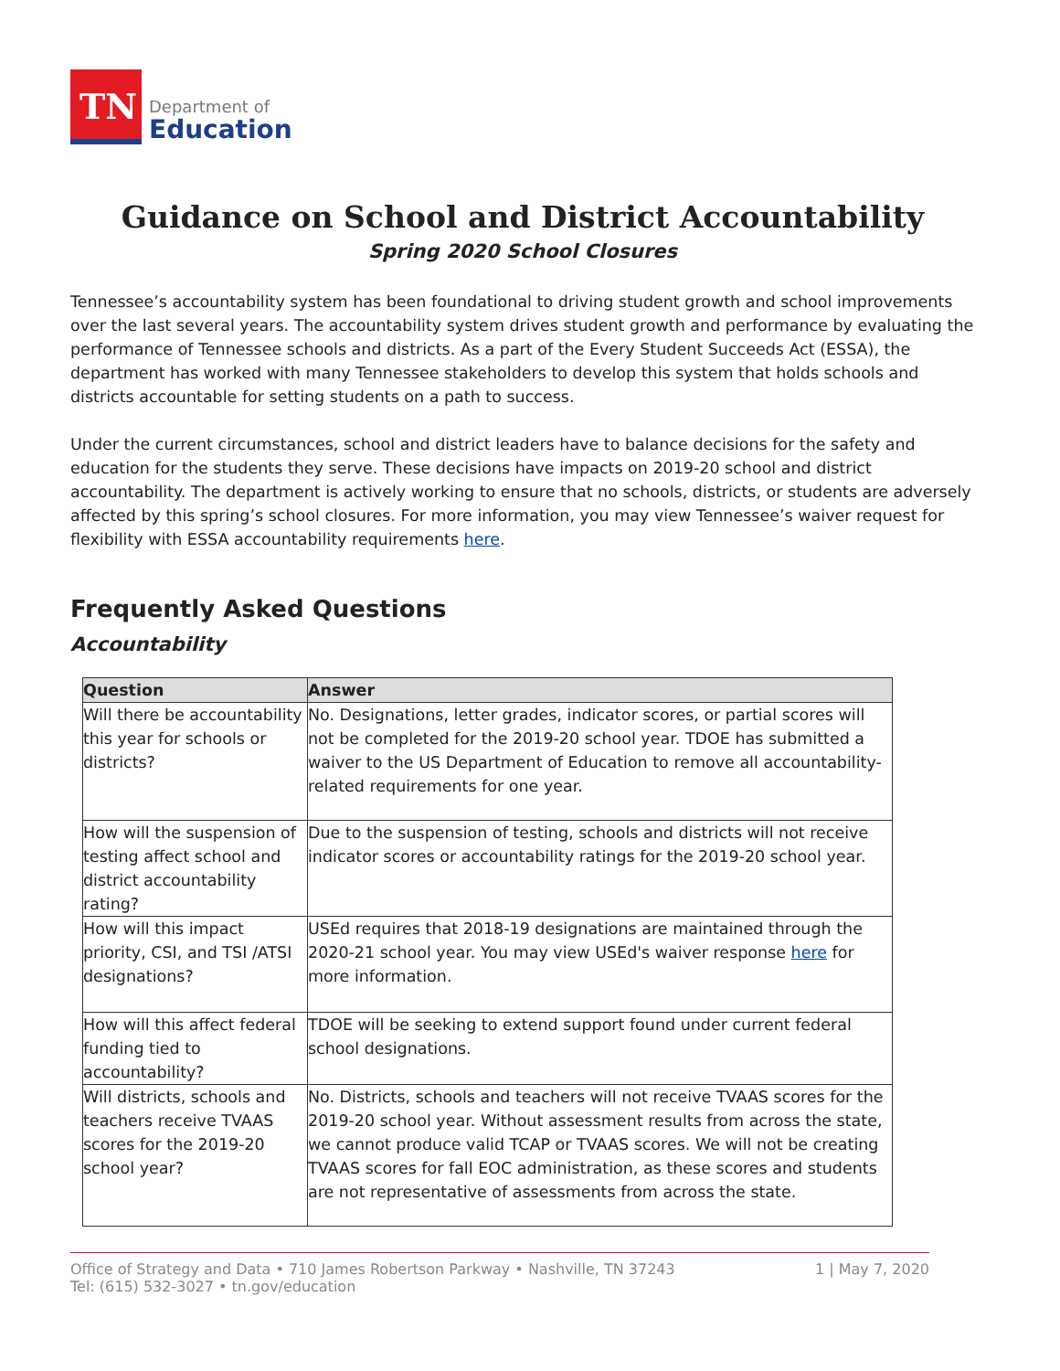TN
Department of
Education
Guidance on School and District Accountability
Spring 2020 School Closures
Tennessee’s accountability system has been foundational to driving student growth and school improvements over the last several years. The accountability system drives student growth and performance by evaluating the performance of Tennessee schools and districts. As a part of the Every Student Succeeds Act (ESSA), the department has worked with many Tennessee stakeholders to develop this system that holds schools and districts accountable for setting students on a path to success.
Under the current circumstances, school and district leaders have to balance decisions for the safety and education for the students they serve. These decisions have impacts on 2019-20 school and district accountability. The department is actively working to ensure that no schools, districts, or students are adversely affected by this spring’s school closures. For more information, you may view Tennessee’s waiver request for flexibility with ESSA accountability requirements here.
Frequently Asked Questions
Accountability
| Question | Answer |
| --- | --- |
| Will there be accountability this year for schools or districts? | No. Designations, letter grades, indicator scores, or partial scores will not be completed for the 2019-20 school year. TDOE has submitted a waiver to the US Department of Education to remove all accountability-related requirements for one year. |
| How will the suspension of testing affect school and district accountability rating? | Due to the suspension of testing, schools and districts will not receive indicator scores or accountability ratings for the 2019-20 school year. |
| How will this impact priority, CSI, and TSI /ATSI designations? | USEd requires that 2018-19 designations are maintained through the 2020-21 school year. You may view USEd's waiver response here for more information. |
| How will this affect federal funding tied to accountability? | TDOE will be seeking to extend support found under current federal school designations. |
| Will districts, schools and teachers receive TVAAS scores for the 2019-20 school year? | No. Districts, schools and teachers will not receive TVAAS scores for the 2019-20 school year. Without assessment results from across the state, we cannot produce valid TCAP or TVAAS scores. We will not be creating TVAAS scores for fall EOC administration, as these scores and students are not representative of assessments from across the state. |
Office of Strategy and Data • 710 James Robertson Parkway • Nashville, TN 37243
Tel: (615) 532-3027 • tn.gov/education
1 | May 7, 2020